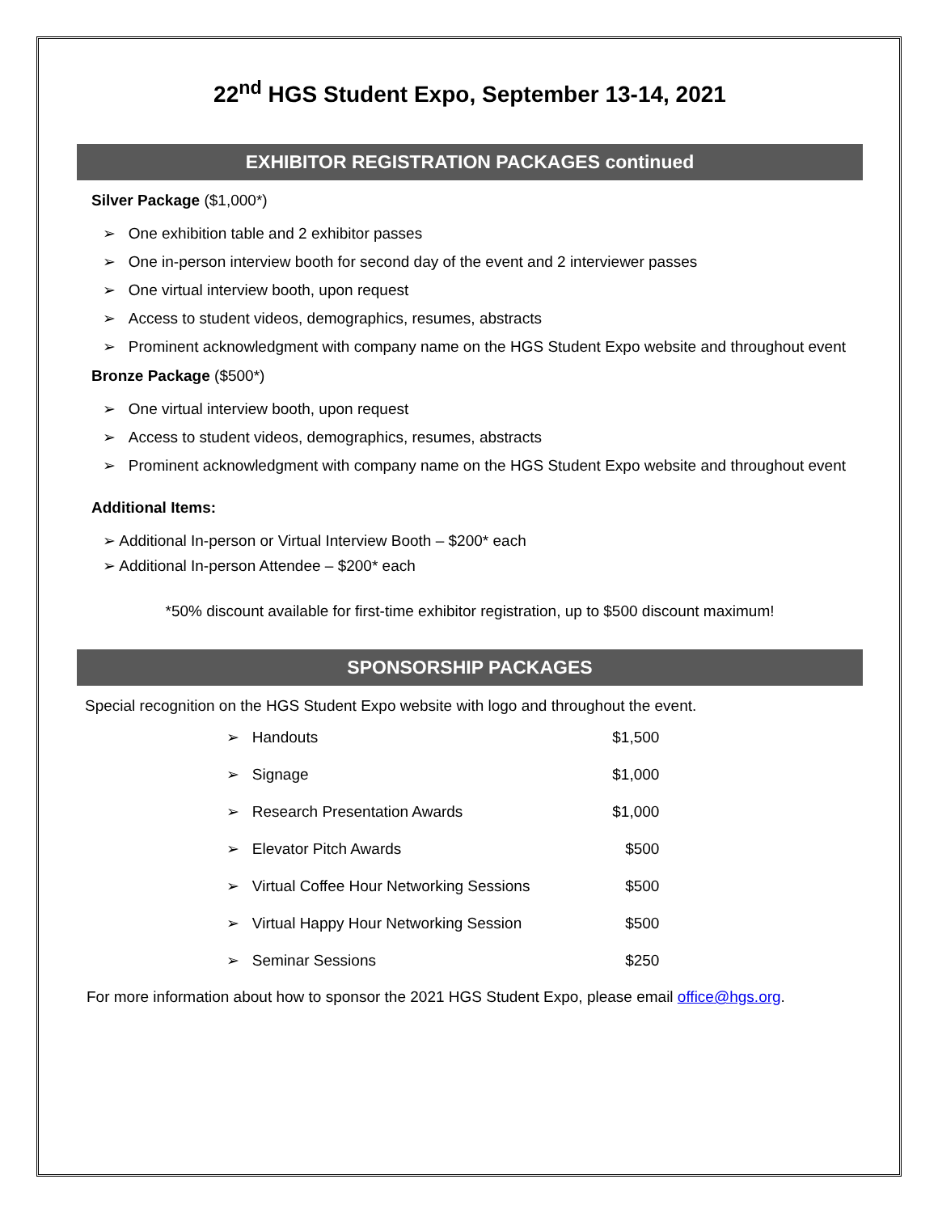22<sup>nd</sup> HGS Student Expo, September 13-14, 2021
EXHIBITOR REGISTRATION PACKAGES continued
Silver Package ($1,000*)
➢ One exhibition table and 2 exhibitor passes
➢ One in-person interview booth for second day of the event and 2 interviewer passes
➢ One virtual interview booth, upon request
➢ Access to student videos, demographics, resumes, abstracts
➢ Prominent acknowledgment with company name on the HGS Student Expo website and throughout event
Bronze Package ($500*)
➢ One virtual interview booth, upon request
➢ Access to student videos, demographics, resumes, abstracts
➢ Prominent acknowledgment with company name on the HGS Student Expo website and throughout event
Additional Items:
➢ Additional In-person or Virtual Interview Booth – $200* each
➢ Additional In-person Attendee – $200* each
*50% discount available for first-time exhibitor registration, up to $500 discount maximum!
SPONSORSHIP PACKAGES
Special recognition on the HGS Student Expo website with logo and throughout the event.
| ➢ Handouts | $1,500 |
| ➢ Signage | $1,000 |
| ➢ Research Presentation Awards | $1,000 |
| ➢ Elevator Pitch Awards | $500 |
| ➢ Virtual Coffee Hour Networking Sessions | $500 |
| ➢ Virtual Happy Hour Networking Session | $500 |
| ➢ Seminar Sessions | $250 |
For more information about how to sponsor the 2021 HGS Student Expo, please email office@hgs.org.